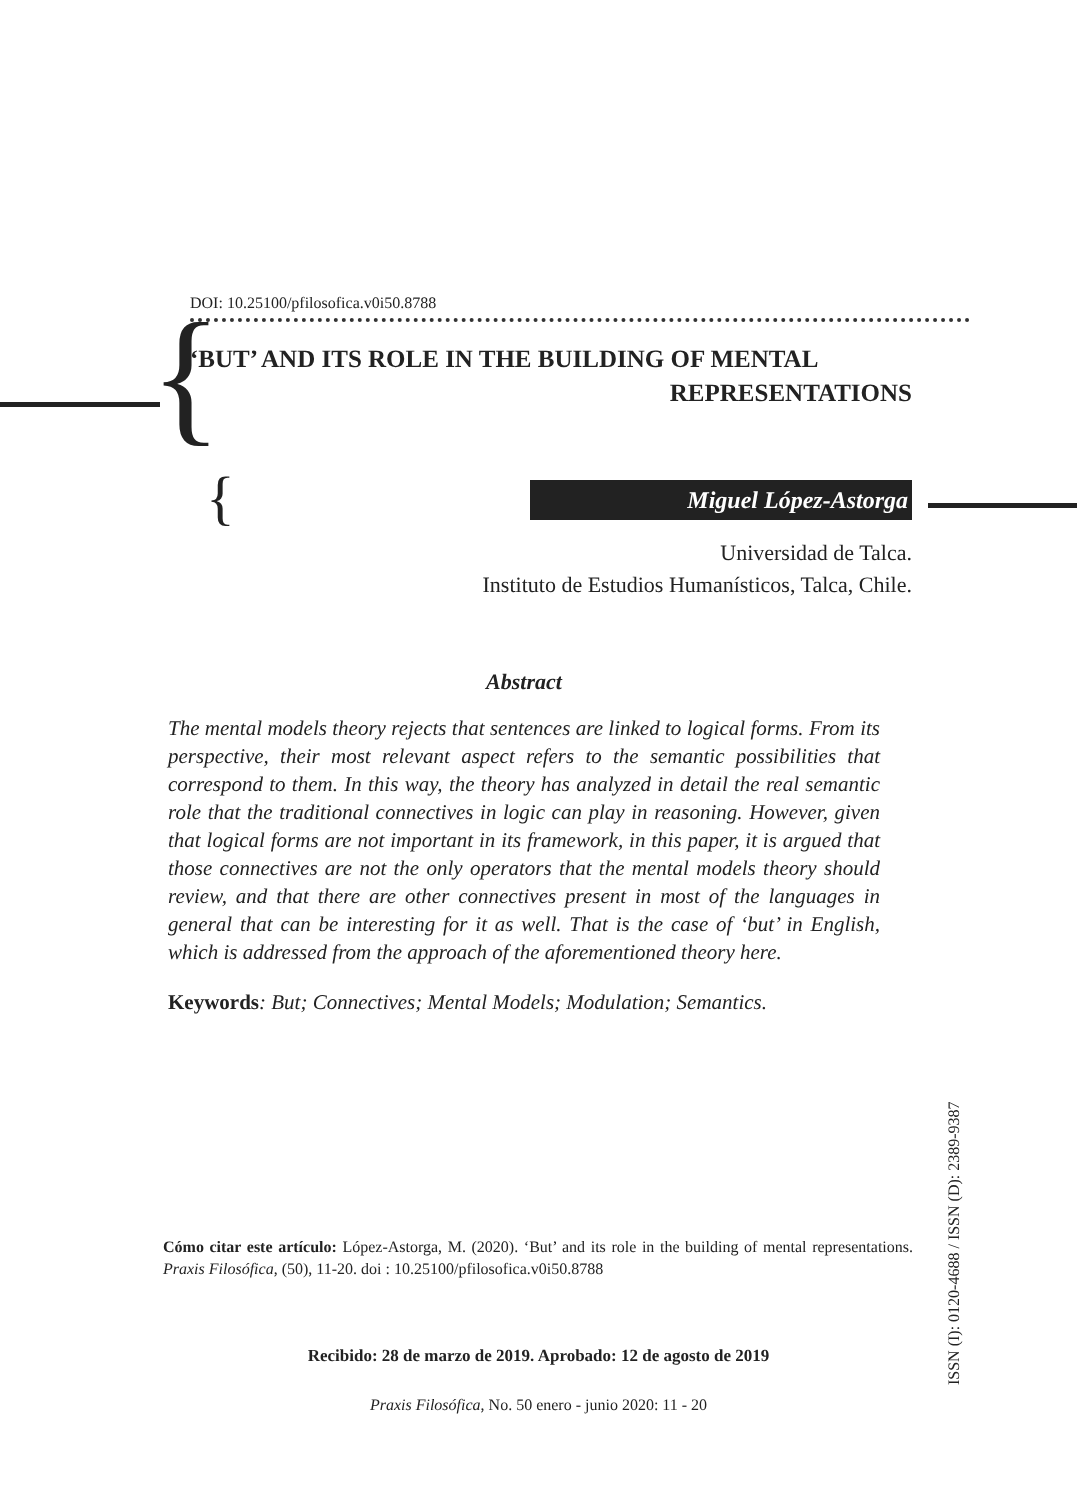DOI: 10.25100/pfilosofica.v0i50.8788
{
‘BUT’ AND ITS ROLE IN THE BUILDING OF MENTAL
REPRESENTATIONS
{ Miguel López-Astorga
Universidad de Talca.
Instituto de Estudios Humanísticos, Talca, Chile.
Abstract
The mental models theory rejects that sentences are linked to logical forms. From its perspective, their most relevant aspect refers to the semantic possibilities that correspond to them. In this way, the theory has analyzed in detail the real semantic role that the traditional connectives in logic can play in reasoning. However, given that logical forms are not important in its framework, in this paper, it is argued that those connectives are not the only operators that the mental models theory should review, and that there are other connectives present in most of the languages in general that can be interesting for it as well. That is the case of ‘but’ in English, which is addressed from the approach of the aforementioned theory here.
Keywords: But; Connectives; Mental Models; Modulation; Semantics.
Cómo citar este artículo: López-Astorga, M. (2020). ‘But’ and its role in the building of mental representations. Praxis Filosófica, (50), 11-20. doi : 10.25100/pfilosofica.v0i50.8788
Recibido: 28 de marzo de 2019. Aprobado: 12 de agosto de 2019
Praxis Filosófica, No. 50 enero - junio 2020: 11 - 20
ISSN (I): 0120-4688 / ISSN (D): 2389-9387